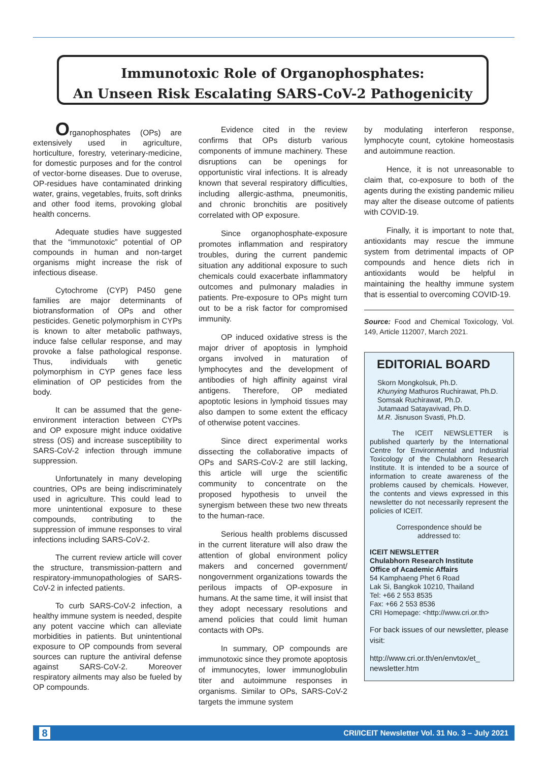Immunotoxic Role of Organophosphates:
An Unseen Risk Escalating SARS-CoV-2 Pathogenicity
Organophosphates (OPs) are extensively used in agriculture, horticulture, forestry, veterinary-medicine, for domestic purposes and for the control of vector-borne diseases. Due to overuse, OP-residues have contaminated drinking water, grains, vegetables, fruits, soft drinks and other food items, provoking global health concerns.
Adequate studies have suggested that the “immunotoxic” potential of OP compounds in human and non-target organisms might increase the risk of infectious disease.
Cytochrome (CYP) P450 gene families are major determinants of biotransformation of OPs and other pesticides. Genetic polymorphism in CYPs is known to alter metabolic pathways, induce false cellular response, and may provoke a false pathological response. Thus, individuals with genetic polymorphism in CYP genes face less elimination of OP pesticides from the body.
It can be assumed that the gene-environment interaction between CYPs and OP exposure might induce oxidative stress (OS) and increase susceptibility to SARS-CoV-2 infection through immune suppression.
Unfortunately in many developing countries, OPs are being indiscriminately used in agriculture. This could lead to more unintentional exposure to these compounds, contributing to the suppression of immune responses to viral infections including SARS-CoV-2.
The current review article will cover the structure, transmission-pattern and respiratory-immunopathologies of SARS-CoV-2 in infected patients.
To curb SARS-CoV-2 infection, a healthy immune system is needed, despite any potent vaccine which can alleviate morbidities in patients. But unintentional exposure to OP compounds from several sources can rupture the antiviral defense against SARS-CoV-2. Moreover respiratory ailments may also be fueled by OP compounds.
Evidence cited in the review confirms that OPs disturb various components of immune machinery. These disruptions can be openings for opportunistic viral infections. It is already known that several respiratory difficulties, including allergic-asthma, pneumonitis, and chronic bronchitis are positively correlated with OP exposure.
Since organophosphate-exposure promotes inflammation and respiratory troubles, during the current pandemic situation any additional exposure to such chemicals could exacerbate inflammatory outcomes and pulmonary maladies in patients. Pre-exposure to OPs might turn out to be a risk factor for compromised immunity.
OP induced oxidative stress is the major driver of apoptosis in lymphoid organs involved in maturation of lymphocytes and the development of antibodies of high affinity against viral antigens. Therefore, OP mediated apoptotic lesions in lymphoid tissues may also dampen to some extent the efficacy of otherwise potent vaccines.
Since direct experimental works dissecting the collaborative impacts of OPs and SARS-CoV-2 are still lacking, this article will urge the scientific community to concentrate on the proposed hypothesis to unveil the synergism between these two new threats to the human-race.
Serious health problems discussed in the current literature will also draw the attention of global environment policy makers and concerned government/ nongovernment organizations towards the perilous impacts of OP-exposure in humans. At the same time, it will insist that they adopt necessary resolutions and amend policies that could limit human contacts with OPs.
In summary, OP compounds are immunotoxic since they promote apoptosis of immunocytes, lower immunoglobulin titer and autoimmune responses in organisms. Similar to OPs, SARS-CoV-2 targets the immune system
by modulating interferon response, lymphocyte count, cytokine homeostasis and autoimmune reaction.
Hence, it is not unreasonable to claim that, co-exposure to both of the agents during the existing pandemic milieu may alter the disease outcome of patients with COVID-19.
Finally, it is important to note that, antioxidants may rescue the immune system from detrimental impacts of OP compounds and hence diets rich in antioxidants would be helpful in maintaining the healthy immune system that is essential to overcoming COVID-19.
Source: Food and Chemical Toxicology, Vol. 149, Article 112007, March 2021.
EDITORIAL BOARD
Skorn Mongkolsuk, Ph.D.
Khunying Mathuros Ruchirawat, Ph.D.
Somsak Ruchirawat, Ph.D.
Jutamaad Satayavivad, Ph.D.
M.R. Jisnuson Svasti, Ph.D.
The ICEIT NEWSLETTER is published quarterly by the International Centre for Environmental and Industrial Toxicology of the Chulabhorn Research Institute. It is intended to be a source of information to create awareness of the problems caused by chemicals. However, the contents and views expressed in this newsletter do not necessarily represent the policies of ICEIT.
Correspondence should be
addressed to:
ICEIT NEWSLETTER
Chulabhorn Research Institute
Office of Academic Affairs
54 Kamphaeng Phet 6 Road
Lak Si, Bangkok 10210, Thailand
Tel: +66 2 553 8535
Fax: +66 2 553 8536
CRI Homepage: <http://www.cri.or.th>
For back issues of our newsletter, please visit:
http://www.cri.or.th/en/envtox/et_ newsletter.htm
8 CRI/ICEIT Newsletter Vol. 31 No. 3 – July 2021